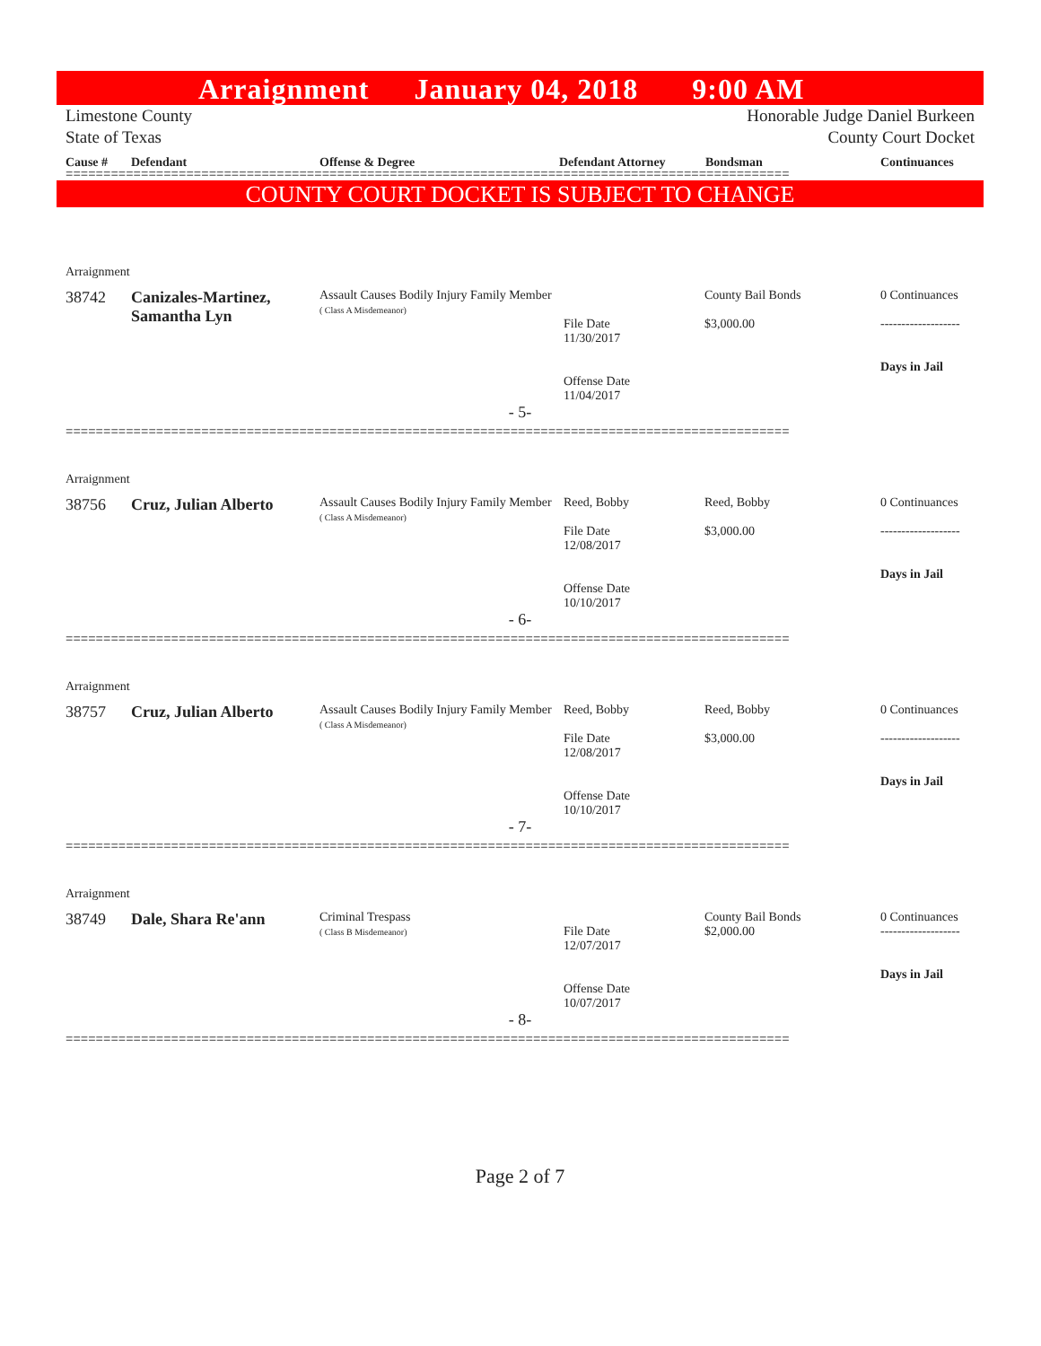Arraignment January 04, 2018 9:00 AM
Limestone County
State of Texas
Honorable Judge Daniel Burkeen
County Court Docket
Cause # Defendant Offense & Degree Defendant Attorney Bondsman Continuances
================================================================================================
COUNTY COURT DOCKET IS SUBJECT TO CHANGE
Arraignment
| 38742 | Canizales-Martinez, Samantha Lyn | Assault Causes Bodily Injury Family Member ( Class A Misdemeanor) | File Date 11/30/2017 Offense Date 11/04/2017 | County Bail Bonds $3,000.00 | 0 Continuances ------------------- Days in Jail |
- 5-
================================================================================================
Arraignment
| 38756 | Cruz, Julian Alberto | Assault Causes Bodily Injury Family Member ( Class A Misdemeanor) | Reed, Bobby File Date 12/08/2017 Offense Date 10/10/2017 | Reed, Bobby $3,000.00 | 0 Continuances ------------------- Days in Jail |
- 6-
================================================================================================
Arraignment
| 38757 | Cruz, Julian Alberto | Assault Causes Bodily Injury Family Member ( Class A Misdemeanor) | Reed, Bobby File Date 12/08/2017 Offense Date 10/10/2017 | Reed, Bobby $3,000.00 | 0 Continuances ------------------- Days in Jail |
- 7-
================================================================================================
Arraignment
| 38749 | Dale, Shara Re'ann | Criminal Trespass ( Class B Misdemeanor) | File Date 12/07/2017 Offense Date 10/07/2017 | County Bail Bonds $2,000.00 | 0 Continuances ------------------- Days in Jail |
- 8-
================================================================================================
Page 2 of 7